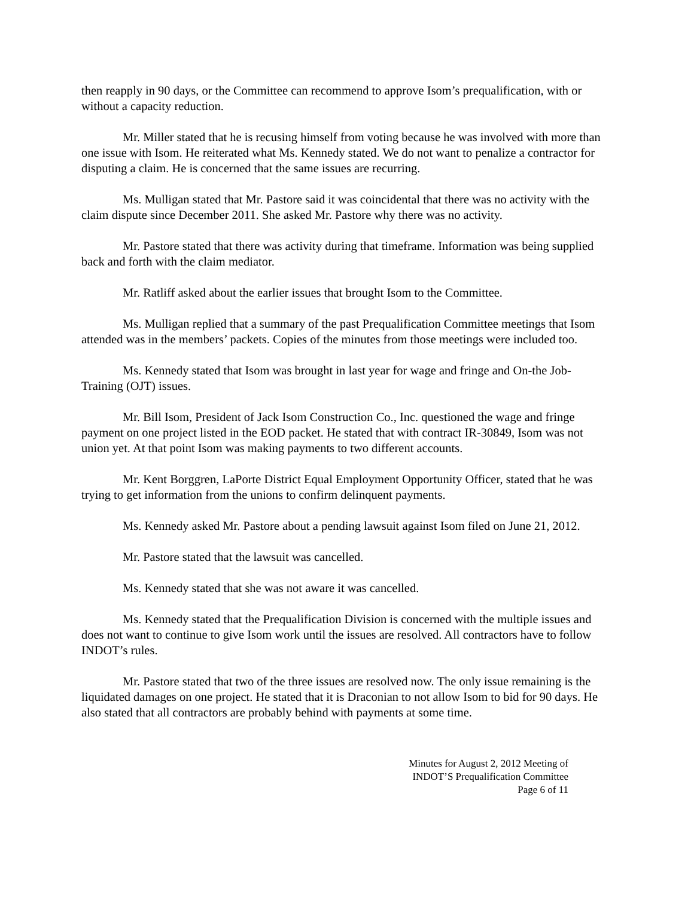then reapply in 90 days, or the Committee can recommend to approve Isom’s prequalification, with or without a capacity reduction.
Mr. Miller stated that he is recusing himself from voting because he was involved with more than one issue with Isom. He reiterated what Ms. Kennedy stated. We do not want to penalize a contractor for disputing a claim. He is concerned that the same issues are recurring.
Ms. Mulligan stated that Mr. Pastore said it was coincidental that there was no activity with the claim dispute since December 2011. She asked Mr. Pastore why there was no activity.
Mr. Pastore stated that there was activity during that timeframe. Information was being supplied back and forth with the claim mediator.
Mr. Ratliff asked about the earlier issues that brought Isom to the Committee.
Ms. Mulligan replied that a summary of the past Prequalification Committee meetings that Isom attended was in the members’ packets. Copies of the minutes from those meetings were included too.
Ms. Kennedy stated that Isom was brought in last year for wage and fringe and On-the Job-Training (OJT) issues.
Mr. Bill Isom, President of Jack Isom Construction Co., Inc. questioned the wage and fringe payment on one project listed in the EOD packet. He stated that with contract IR-30849, Isom was not union yet. At that point Isom was making payments to two different accounts.
Mr. Kent Borggren, LaPorte District Equal Employment Opportunity Officer, stated that he was trying to get information from the unions to confirm delinquent payments.
Ms. Kennedy asked Mr. Pastore about a pending lawsuit against Isom filed on June 21, 2012.
Mr. Pastore stated that the lawsuit was cancelled.
Ms. Kennedy stated that she was not aware it was cancelled.
Ms. Kennedy stated that the Prequalification Division is concerned with the multiple issues and does not want to continue to give Isom work until the issues are resolved. All contractors have to follow INDOT’s rules.
Mr. Pastore stated that two of the three issues are resolved now. The only issue remaining is the liquidated damages on one project. He stated that it is Draconian to not allow Isom to bid for 90 days. He also stated that all contractors are probably behind with payments at some time.
Minutes for August 2, 2012 Meeting of
INDOT’S Prequalification Committee
Page 6 of 11